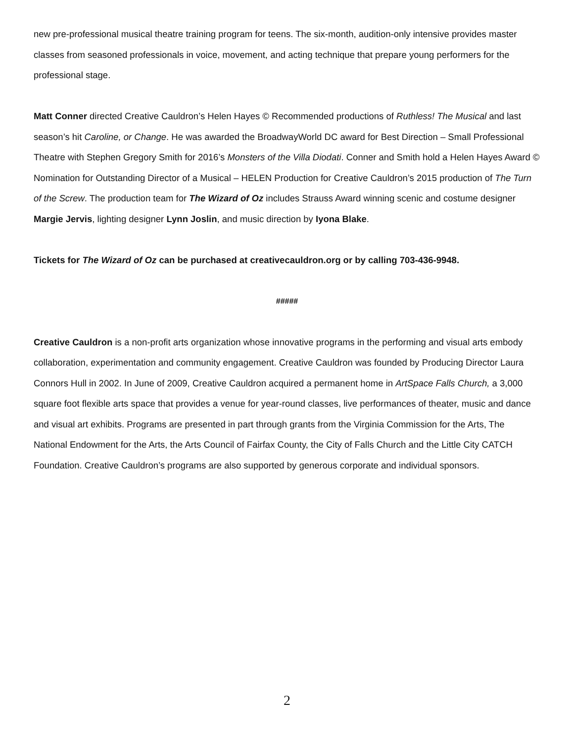new pre-professional musical theatre training program for teens. The six-month, audition-only intensive provides master classes from seasoned professionals in voice, movement, and acting technique that prepare young performers for the professional stage.
Matt Conner directed Creative Cauldron’s Helen Hayes © Recommended productions of Ruthless! The Musical and last season’s hit Caroline, or Change. He was awarded the BroadwayWorld DC award for Best Direction – Small Professional Theatre with Stephen Gregory Smith for 2016’s Monsters of the Villa Diodati. Conner and Smith hold a Helen Hayes Award © Nomination for Outstanding Director of a Musical – HELEN Production for Creative Cauldron’s 2015 production of The Turn of the Screw. The production team for The Wizard of Oz includes Strauss Award winning scenic and costume designer Margie Jervis, lighting designer Lynn Joslin, and music direction by Iyona Blake.
Tickets for The Wizard of Oz can be purchased at creativecauldron.org or by calling 703-436-9948.
#####
Creative Cauldron is a non-profit arts organization whose innovative programs in the performing and visual arts embody collaboration, experimentation and community engagement. Creative Cauldron was founded by Producing Director Laura Connors Hull in 2002. In June of 2009, Creative Cauldron acquired a permanent home in ArtSpace Falls Church, a 3,000 square foot flexible arts space that provides a venue for year-round classes, live performances of theater, music and dance and visual art exhibits. Programs are presented in part through grants from the Virginia Commission for the Arts, The National Endowment for the Arts, the Arts Council of Fairfax County, the City of Falls Church and the Little City CATCH Foundation. Creative Cauldron’s programs are also supported by generous corporate and individual sponsors.
2